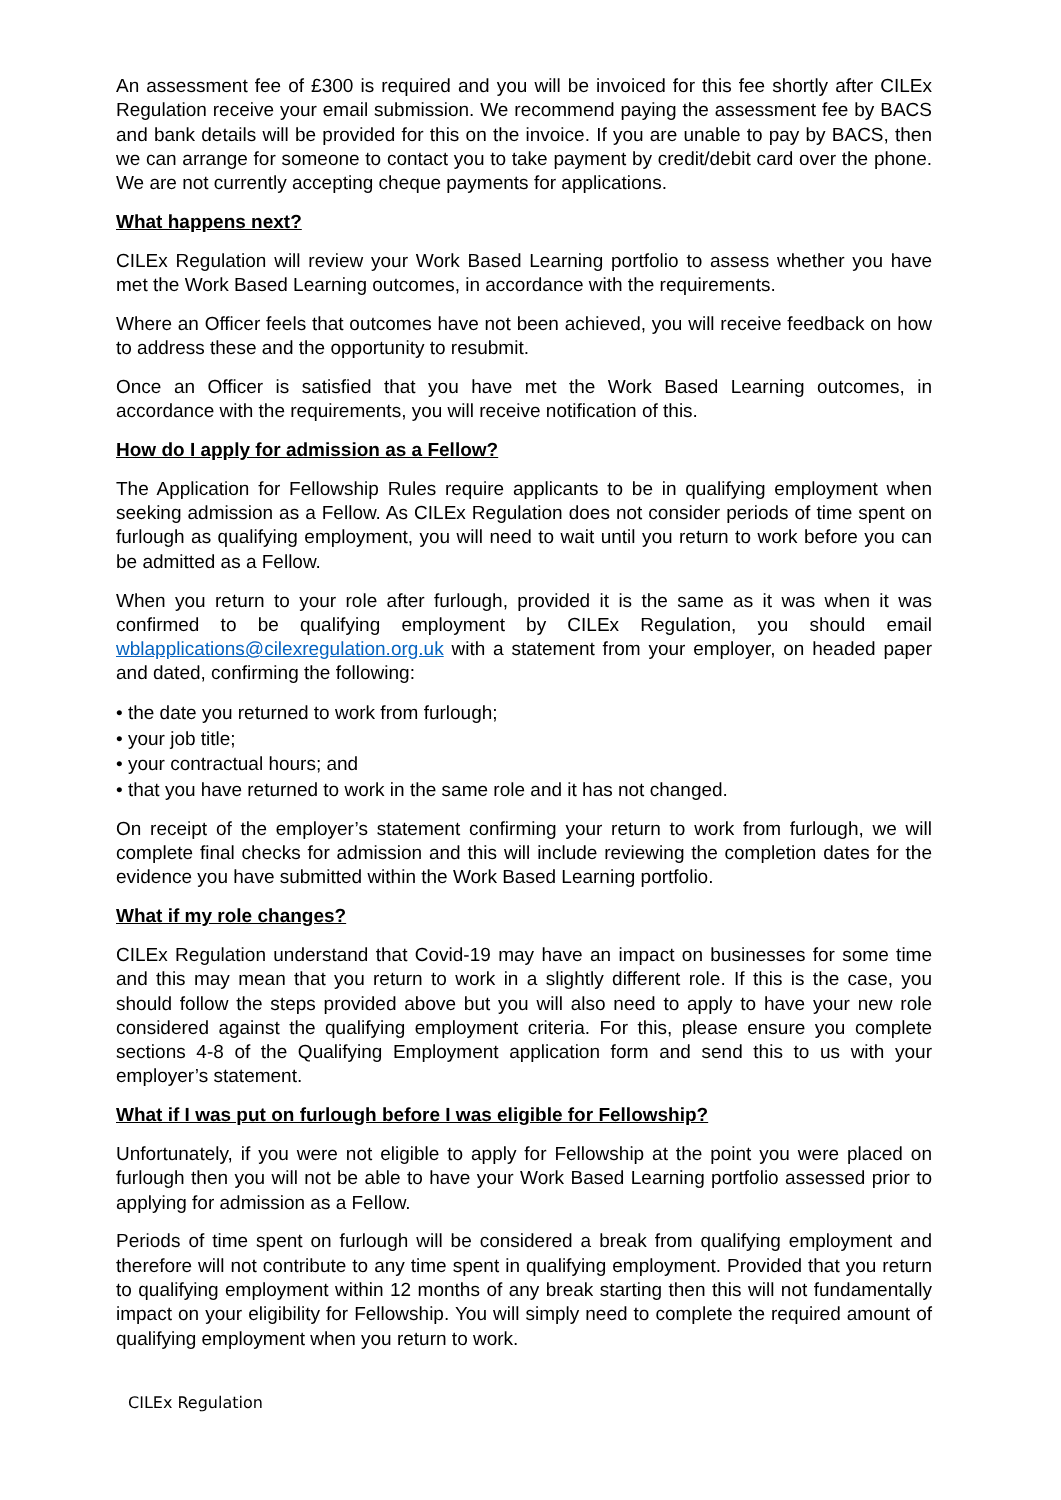An assessment fee of £300 is required and you will be invoiced for this fee shortly after CILEx Regulation receive your email submission. We recommend paying the assessment fee by BACS and bank details will be provided for this on the invoice. If you are unable to pay by BACS, then we can arrange for someone to contact you to take payment by credit/debit card over the phone. We are not currently accepting cheque payments for applications.
What happens next?
CILEx Regulation will review your Work Based Learning portfolio to assess whether you have met the Work Based Learning outcomes, in accordance with the requirements.
Where an Officer feels that outcomes have not been achieved, you will receive feedback on how to address these and the opportunity to resubmit.
Once an Officer is satisfied that you have met the Work Based Learning outcomes, in accordance with the requirements, you will receive notification of this.
How do I apply for admission as a Fellow?
The Application for Fellowship Rules require applicants to be in qualifying employment when seeking admission as a Fellow. As CILEx Regulation does not consider periods of time spent on furlough as qualifying employment, you will need to wait until you return to work before you can be admitted as a Fellow.
When you return to your role after furlough, provided it is the same as it was when it was confirmed to be qualifying employment by CILEx Regulation, you should email wblapplications@cilexregulation.org.uk with a statement from your employer, on headed paper and dated, confirming the following:
• the date you returned to work from furlough;
• your job title;
• your contractual hours; and
• that you have returned to work in the same role and it has not changed.
On receipt of the employer’s statement confirming your return to work from furlough, we will complete final checks for admission and this will include reviewing the completion dates for the evidence you have submitted within the Work Based Learning portfolio.
What if my role changes?
CILEx Regulation understand that Covid-19 may have an impact on businesses for some time and this may mean that you return to work in a slightly different role. If this is the case, you should follow the steps provided above but you will also need to apply to have your new role considered against the qualifying employment criteria. For this, please ensure you complete sections 4-8 of the Qualifying Employment application form and send this to us with your employer’s statement.
What if I was put on furlough before I was eligible for Fellowship?
Unfortunately, if you were not eligible to apply for Fellowship at the point you were placed on furlough then you will not be able to have your Work Based Learning portfolio assessed prior to applying for admission as a Fellow.
Periods of time spent on furlough will be considered a break from qualifying employment and therefore will not contribute to any time spent in qualifying employment. Provided that you return to qualifying employment within 12 months of any break starting then this will not fundamentally impact on your eligibility for Fellowship. You will simply need to complete the required amount of qualifying employment when you return to work.
CILEx Regulation